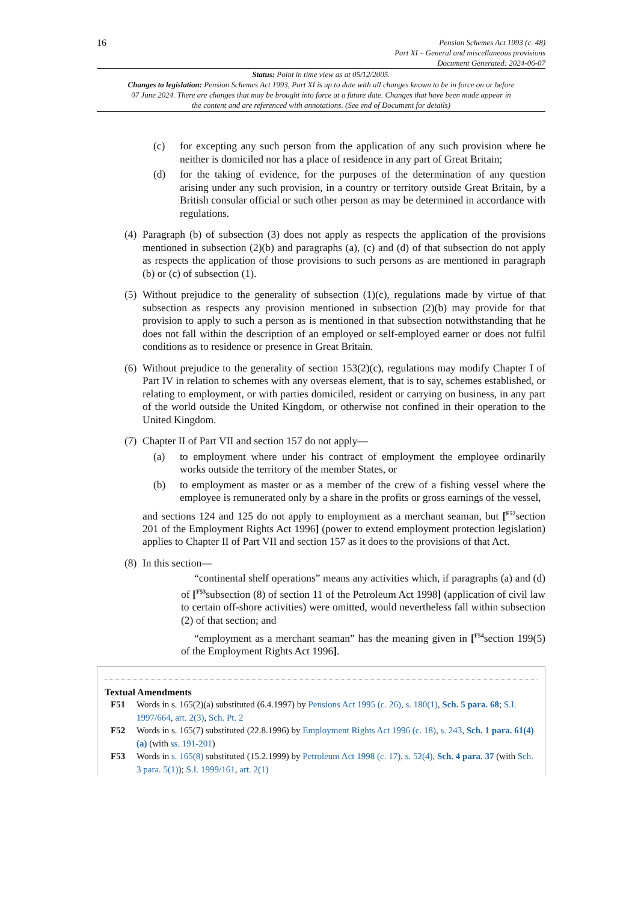16
Pension Schemes Act 1993 (c. 48)
Part XI – General and miscellaneous provisions
Document Generated: 2024-06-07
Status: Point in time view as at 05/12/2005.
Changes to legislation: Pension Schemes Act 1993, Part XI is up to date with all changes known to be in force on or before 07 June 2024. There are changes that may be brought into force at a future date. Changes that have been made appear in the content and are referenced with annotations. (See end of Document for details)
(c) for excepting any such person from the application of any such provision where he neither is domiciled nor has a place of residence in any part of Great Britain;
(d) for the taking of evidence, for the purposes of the determination of any question arising under any such provision, in a country or territory outside Great Britain, by a British consular official or such other person as may be determined in accordance with regulations.
(4) Paragraph (b) of subsection (3) does not apply as respects the application of the provisions mentioned in subsection (2)(b) and paragraphs (a), (c) and (d) of that subsection do not apply as respects the application of those provisions to such persons as are mentioned in paragraph (b) or (c) of subsection (1).
(5) Without prejudice to the generality of subsection (1)(c), regulations made by virtue of that subsection as respects any provision mentioned in subsection (2)(b) may provide for that provision to apply to such a person as is mentioned in that subsection notwithstanding that he does not fall within the description of an employed or self-employed earner or does not fulfil conditions as to residence or presence in Great Britain.
(6) Without prejudice to the generality of section 153(2)(c), regulations may modify Chapter I of Part IV in relation to schemes with any overseas element, that is to say, schemes established, or relating to employment, or with parties domiciled, resident or carrying on business, in any part of the world outside the United Kingdom, or otherwise not confined in their operation to the United Kingdom.
(7) Chapter II of Part VII and section 157 do not apply—
(a) to employment where under his contract of employment the employee ordinarily works outside the territory of the member States, or
(b) to employment as master or as a member of the crew of a fishing vessel where the employee is remunerated only by a share in the profits or gross earnings of the vessel,
and sections 124 and 125 do not apply to employment as a merchant seaman, but [<sup>F52</sup>section 201 of the Employment Rights Act 1996] (power to extend employment protection legislation) applies to Chapter II of Part VII and section 157 as it does to the provisions of that Act.
(8) In this section—
“continental shelf operations” means any activities which, if paragraphs (a) and (d) of [<sup>F53</sup>subsection (8) of section 11 of the Petroleum Act 1998] (application of civil law to certain off-shore activities) were omitted, would nevertheless fall within subsection (2) of that section; and
“employment as a merchant seaman” has the meaning given in [<sup>F54</sup>section 199(5) of the Employment Rights Act 1996].
Textual Amendments
F51 Words in s. 165(2)(a) substituted (6.4.1997) by Pensions Act 1995 (c. 26), s. 180(1), Sch. 5 para. 68; S.I. 1997/664, art. 2(3), Sch. Pt. 2
F52 Words in s. 165(7) substituted (22.8.1996) by Employment Rights Act 1996 (c. 18), s. 243, Sch. 1 para. 61(4)(a) (with ss. 191-201)
F53 Words in s. 165(8) substituted (15.2.1999) by Petroleum Act 1998 (c. 17), s. 52(4), Sch. 4 para. 37 (with Sch. 3 para. 5(1)); S.I. 1999/161, art. 2(1)